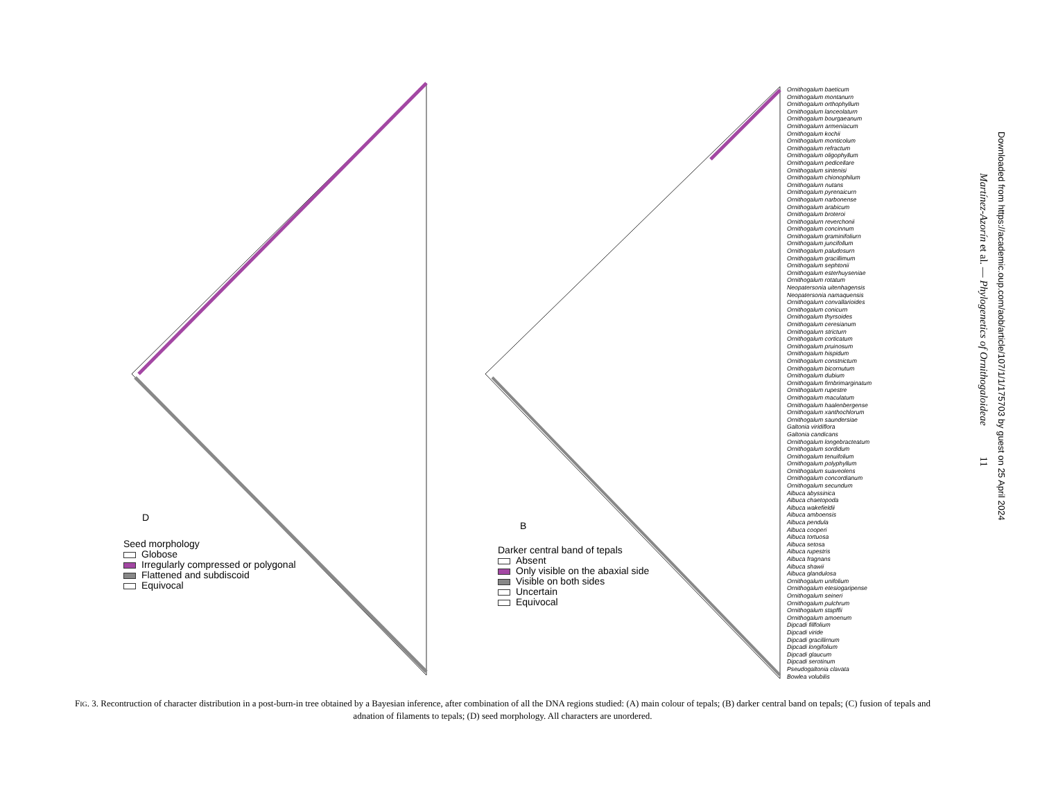D
Seed morphology
Globose
Irregularly compressed or polygonal
Flattened and subdiscoid
Equivocal
B
Darker central band of tepals
Absent
Only visible on the abaxial side
Visible on both sides
Uncertain
Equivocal
Ornithogalum baeticum
Ornithogalum montanurn
Ornithogalum orthophyllum
Ornithogalum lanceolaturn
Ornithogalum bourgaeanum
Ornithogalurn armeniacum
Ornithogalum kochii
Ornithogalum monticolum
Ornithogalum refractum
Ornithogalum oligophyllum
Ornithogalurn pedicellare
Ornithogalum sintenisi
Ornithogalum chionophilum
Ornithogalurn nutans
Ornithogalum pyrenaicurn
Ornithogalum narbonense
Ornithogalum arabicum
Ornithogalum broteroi
Ornithogalurn reverchonii
Ornithogalum concinnum
Ornithogalum graminifoliurn
Ornithogalum juncifollum
Ornithogalum paludosurn
Ornithogalum gracillimum
Ornithogalum sephtonii
Ornithogalum esterhuyseniae
Ornithogalum rotatum
Neopatersonia uitenhagensis
Neopatersonia namaquensis
Ornithogalurn convallarioides
Ornithogalum conicurn
Ornithogalum thyrsoides
Ornithogalum ceresianum
Ornithogalurn stricturn
Ornithogalum corticatum
Ornithogalum pruinosum
Ornithogalum hispidum
Ornithogalum constnictum
Ornithogalum bicornutum
Ornithogalum dubium
Ornithogalum firnbrimarginatum
Ornithogalum rupestre
Ornithogalum maculatum
Ornithogalum haalenbergense
Ornithogalum xanthochlorum
Ornithogalum saundersiae
Galtonia viridiflora
Galtonia candicans
Ornithogalum longebracteatum
Ornithogalum sordidum
Ornithogalum tenuifolium
Ornithogalum polyphyllum
Ornithogalum suaveolens
Ornithogalum concordianum
Ornithogalum secundum
Albuca abyssinica
Albuca chaetopoda
Albuca wakefieldii
Albuca amboensis
Albuca pendula
Albuca cooperi
Albuca tortuosa
Albuca setosa
Albuca rupestris
Albuca fragnans
Albuca shawii
Albuca glandulosa
Ornithogalum unifolium
Ornithogalum etesiogaripense
Ornithogalum seineri
Ornithogalum pulchrum
Ornithogalum stapffii
Ornithogalum amoenum
Dipcadi fillfolium
Dipcadi viride
Dipcadi gracillirnum
Dipcadi longifolium
Dipcadi glaucum
Dipcadi serotinum
Pseudogaltonia clavata
Bowlea volubilis
FIG. 3. Recontruction of character distribution in a post-burn-in tree obtained by a Bayesian inference, after combination of all the DNA regions studied: (A) main colour of tepals; (B) darker central band on tepals; (C) fusion of tepals and adnation of filaments to tepals; (D) seed morphology. All characters are unordered.
Martínez-Azorín et al. — Phylogenetics of Ornithogaloideae 11
Downloaded from https://academic.oup.com/aob/article/107/1/1/175703 by guest on 25 April 2024